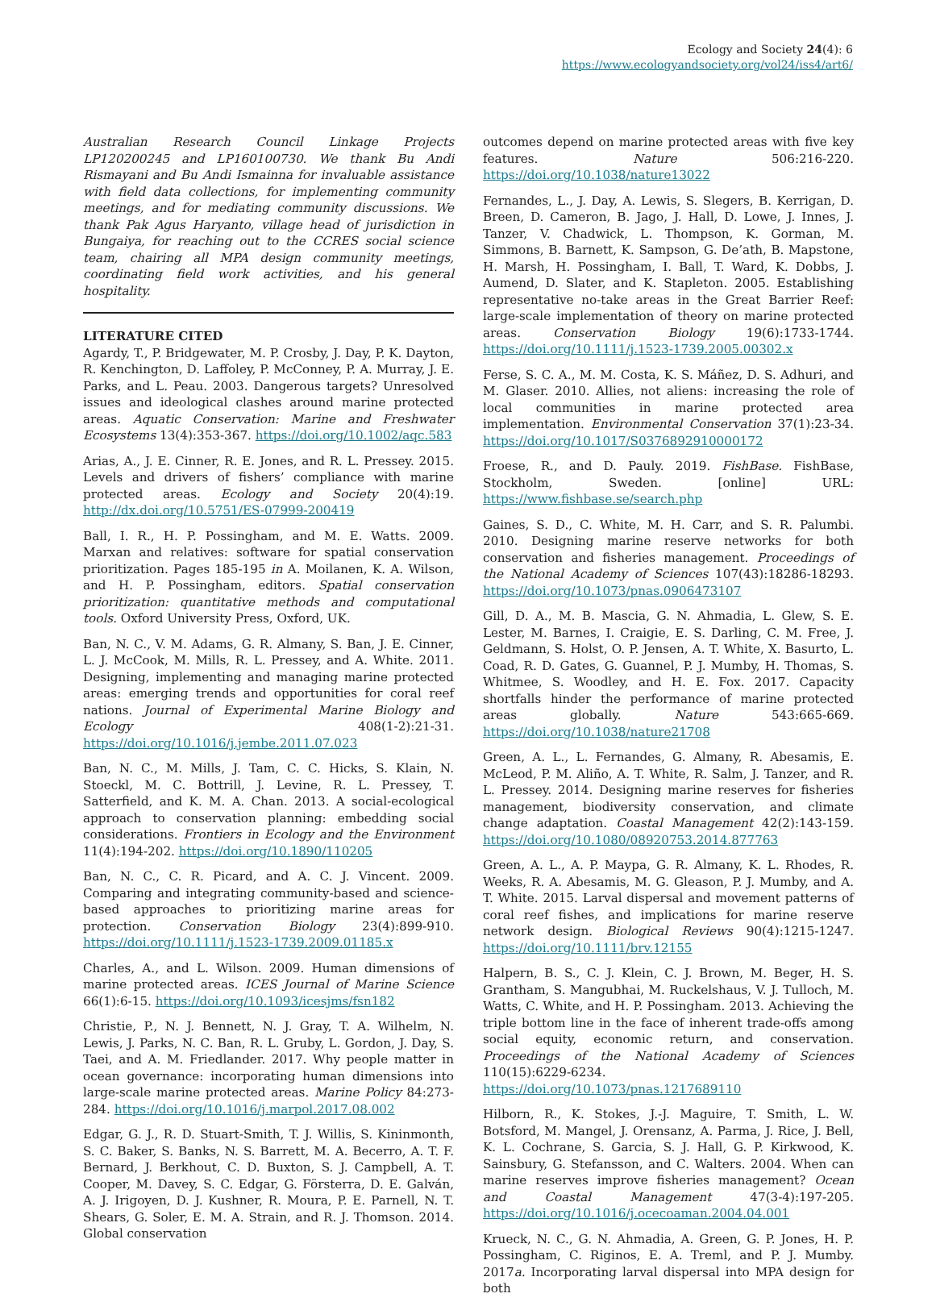Ecology and Society 24(4): 6
https://www.ecologyandsociety.org/vol24/iss4/art6/
Australian Research Council Linkage Projects LP120200245 and LP160100730. We thank Bu Andi Rismayani and Bu Andi Ismainna for invaluable assistance with field data collections, for implementing community meetings, and for mediating community discussions. We thank Pak Agus Haryanto, village head of jurisdiction in Bungaiya, for reaching out to the CCRES social science team, chairing all MPA design community meetings, coordinating field work activities, and his general hospitality.
LITERATURE CITED
Agardy, T., P. Bridgewater, M. P. Crosby, J. Day, P. K. Dayton, R. Kenchington, D. Laffoley, P. McConney, P. A. Murray, J. E. Parks, and L. Peau. 2003. Dangerous targets? Unresolved issues and ideological clashes around marine protected areas. Aquatic Conservation: Marine and Freshwater Ecosystems 13(4):353-367. https://doi.org/10.1002/aqc.583
Arias, A., J. E. Cinner, R. E. Jones, and R. L. Pressey. 2015. Levels and drivers of fishers’ compliance with marine protected areas. Ecology and Society 20(4):19. http://dx.doi.org/10.5751/ES-07999-200419
Ball, I. R., H. P. Possingham, and M. E. Watts. 2009. Marxan and relatives: software for spatial conservation prioritization. Pages 185-195 in A. Moilanen, K. A. Wilson, and H. P. Possingham, editors. Spatial conservation prioritization: quantitative methods and computational tools. Oxford University Press, Oxford, UK.
Ban, N. C., V. M. Adams, G. R. Almany, S. Ban, J. E. Cinner, L. J. McCook, M. Mills, R. L. Pressey, and A. White. 2011. Designing, implementing and managing marine protected areas: emerging trends and opportunities for coral reef nations. Journal of Experimental Marine Biology and Ecology 408(1-2):21-31. https://doi.org/10.1016/j.jembe.2011.07.023
Ban, N. C., M. Mills, J. Tam, C. C. Hicks, S. Klain, N. Stoeckl, M. C. Bottrill, J. Levine, R. L. Pressey, T. Satterfield, and K. M. A. Chan. 2013. A social-ecological approach to conservation planning: embedding social considerations. Frontiers in Ecology and the Environment 11(4):194-202. https://doi.org/10.1890/110205
Ban, N. C., C. R. Picard, and A. C. J. Vincent. 2009. Comparing and integrating community-based and science-based approaches to prioritizing marine areas for protection. Conservation Biology 23(4):899-910. https://doi.org/10.1111/j.1523-1739.2009.01185.x
Charles, A., and L. Wilson. 2009. Human dimensions of marine protected areas. ICES Journal of Marine Science 66(1):6-15. https://doi.org/10.1093/icesjms/fsn182
Christie, P., N. J. Bennett, N. J. Gray, T. A. Wilhelm, N. Lewis, J. Parks, N. C. Ban, R. L. Gruby, L. Gordon, J. Day, S. Taei, and A. M. Friedlander. 2017. Why people matter in ocean governance: incorporating human dimensions into large-scale marine protected areas. Marine Policy 84:273-284. https://doi.org/10.1016/j.marpol.2017.08.002
Edgar, G. J., R. D. Stuart-Smith, T. J. Willis, S. Kininmonth, S. C. Baker, S. Banks, N. S. Barrett, M. A. Becerro, A. T. F. Bernard, J. Berkhout, C. D. Buxton, S. J. Campbell, A. T. Cooper, M. Davey, S. C. Edgar, G. Försterra, D. E. Galván, A. J. Irigoyen, D. J. Kushner, R. Moura, P. E. Parnell, N. T. Shears, G. Soler, E. M. A. Strain, and R. J. Thomson. 2014. Global conservation
outcomes depend on marine protected areas with five key features. Nature 506:216-220. https://doi.org/10.1038/nature13022
Fernandes, L., J. Day, A. Lewis, S. Slegers, B. Kerrigan, D. Breen, D. Cameron, B. Jago, J. Hall, D. Lowe, J. Innes, J. Tanzer, V. Chadwick, L. Thompson, K. Gorman, M. Simmons, B. Barnett, K. Sampson, G. De’ath, B. Mapstone, H. Marsh, H. Possingham, I. Ball, T. Ward, K. Dobbs, J. Aumend, D. Slater, and K. Stapleton. 2005. Establishing representative no-take areas in the Great Barrier Reef: large-scale implementation of theory on marine protected areas. Conservation Biology 19(6):1733-1744. https://doi.org/10.1111/j.1523-1739.2005.00302.x
Ferse, S. C. A., M. M. Costa, K. S. Máñez, D. S. Adhuri, and M. Glaser. 2010. Allies, not aliens: increasing the role of local communities in marine protected area implementation. Environmental Conservation 37(1):23-34. https://doi.org/10.1017/S0376892910000172
Froese, R., and D. Pauly. 2019. FishBase. FishBase, Stockholm, Sweden. [online] URL: https://www.fishbase.se/search.php
Gaines, S. D., C. White, M. H. Carr, and S. R. Palumbi. 2010. Designing marine reserve networks for both conservation and fisheries management. Proceedings of the National Academy of Sciences 107(43):18286-18293. https://doi.org/10.1073/pnas.0906473107
Gill, D. A., M. B. Mascia, G. N. Ahmadia, L. Glew, S. E. Lester, M. Barnes, I. Craigie, E. S. Darling, C. M. Free, J. Geldmann, S. Holst, O. P. Jensen, A. T. White, X. Basurto, L. Coad, R. D. Gates, G. Guannel, P. J. Mumby, H. Thomas, S. Whitmee, S. Woodley, and H. E. Fox. 2017. Capacity shortfalls hinder the performance of marine protected areas globally. Nature 543:665-669. https://doi.org/10.1038/nature21708
Green, A. L., L. Fernandes, G. Almany, R. Abesamis, E. McLeod, P. M. Aliño, A. T. White, R. Salm, J. Tanzer, and R. L. Pressey. 2014. Designing marine reserves for fisheries management, biodiversity conservation, and climate change adaptation. Coastal Management 42(2):143-159. https://doi.org/10.1080/08920753.2014.877763
Green, A. L., A. P. Maypa, G. R. Almany, K. L. Rhodes, R. Weeks, R. A. Abesamis, M. G. Gleason, P. J. Mumby, and A. T. White. 2015. Larval dispersal and movement patterns of coral reef fishes, and implications for marine reserve network design. Biological Reviews 90(4):1215-1247. https://doi.org/10.1111/brv.12155
Halpern, B. S., C. J. Klein, C. J. Brown, M. Beger, H. S. Grantham, S. Mangubhai, M. Ruckelshaus, V. J. Tulloch, M. Watts, C. White, and H. P. Possingham. 2013. Achieving the triple bottom line in the face of inherent trade-offs among social equity, economic return, and conservation. Proceedings of the National Academy of Sciences 110(15):6229-6234. https://doi.org/10.1073/pnas.1217689110
Hilborn, R., K. Stokes, J.-J. Maguire, T. Smith, L. W. Botsford, M. Mangel, J. Orensanz, A. Parma, J. Rice, J. Bell, K. L. Cochrane, S. Garcia, S. J. Hall, G. P. Kirkwood, K. Sainsbury, G. Stefansson, and C. Walters. 2004. When can marine reserves improve fisheries management? Ocean and Coastal Management 47(3-4):197-205. https://doi.org/10.1016/j.ocecoaman.2004.04.001
Krueck, N. C., G. N. Ahmadia, A. Green, G. P. Jones, H. P. Possingham, C. Riginos, E. A. Treml, and P. J. Mumby. 2017a. Incorporating larval dispersal into MPA design for both